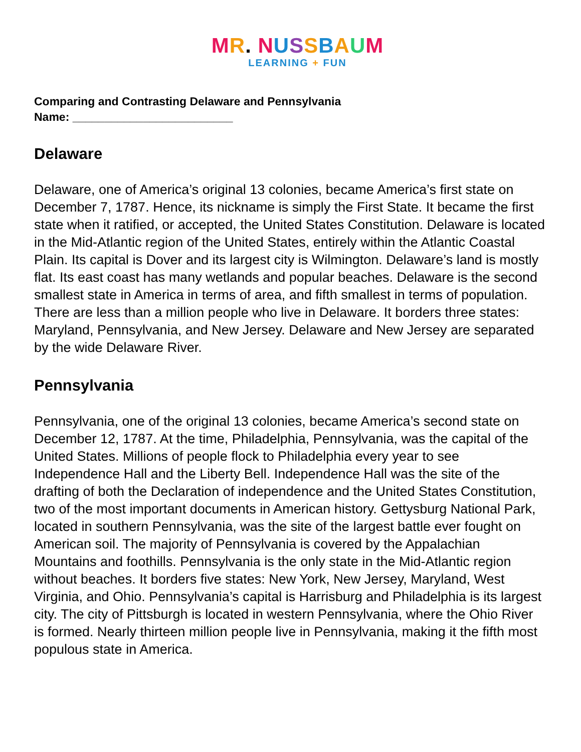MR. NUSSBAUM
LEARNING + FUN
Comparing and Contrasting Delaware and Pennsylvania
Name: _________________________
Delaware
Delaware, one of America’s original 13 colonies, became America’s first state on December 7, 1787. Hence, its nickname is simply the First State. It became the first state when it ratified, or accepted, the United States Constitution. Delaware is located in the Mid-Atlantic region of the United States, entirely within the Atlantic Coastal Plain. Its capital is Dover and its largest city is Wilmington. Delaware’s land is mostly flat. Its east coast has many wetlands and popular beaches. Delaware is the second smallest state in America in terms of area, and fifth smallest in terms of population. There are less than a million people who live in Delaware. It borders three states: Maryland, Pennsylvania, and New Jersey. Delaware and New Jersey are separated by the wide Delaware River.
Pennsylvania
Pennsylvania, one of the original 13 colonies, became America’s second state on December 12, 1787. At the time, Philadelphia, Pennsylvania, was the capital of the United States. Millions of people flock to Philadelphia every year to see Independence Hall and the Liberty Bell. Independence Hall was the site of the drafting of both the Declaration of independence and the United States Constitution, two of the most important documents in American history. Gettysburg National Park, located in southern Pennsylvania, was the site of the largest battle ever fought on American soil. The majority of Pennsylvania is covered by the Appalachian Mountains and foothills. Pennsylvania is the only state in the Mid-Atlantic region without beaches. It borders five states: New York, New Jersey, Maryland, West Virginia, and Ohio. Pennsylvania’s capital is Harrisburg and Philadelphia is its largest city. The city of Pittsburgh is located in western Pennsylvania, where the Ohio River is formed. Nearly thirteen million people live in Pennsylvania, making it the fifth most populous state in America.